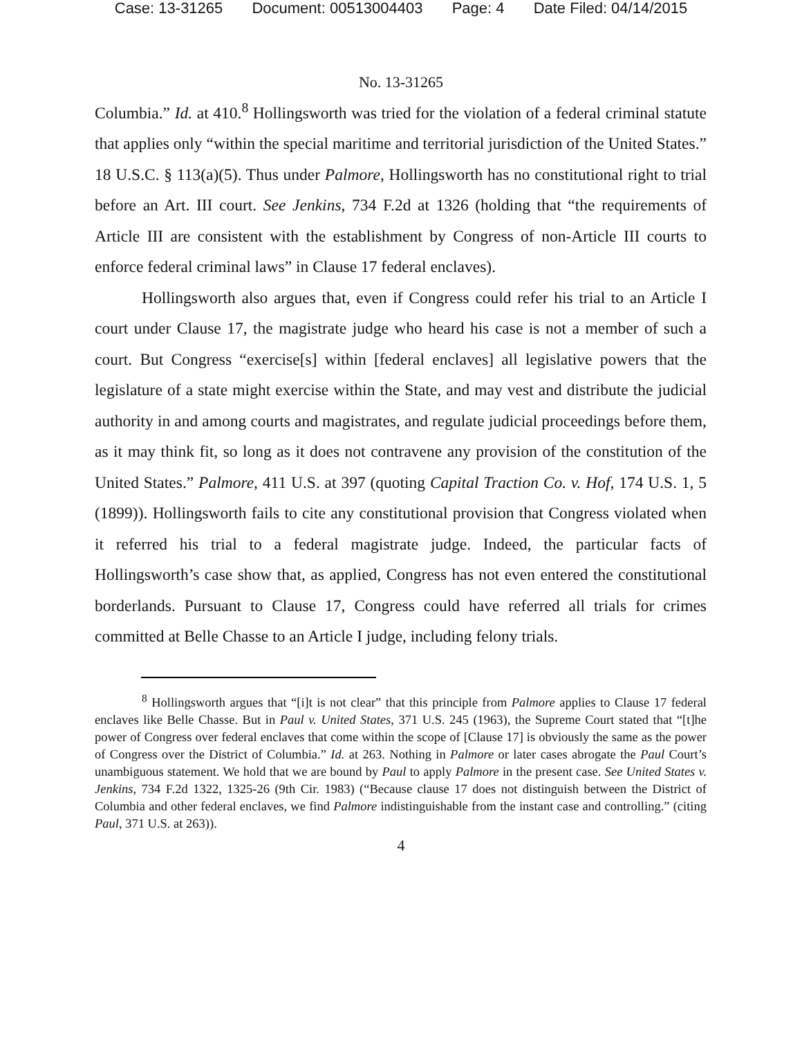Case: 13-31265 Document: 00513004403 Page: 4 Date Filed: 04/14/2015
No. 13-31265
Columbia.” Id. at 410.<sup>8</sup> Hollingsworth was tried for the violation of a federal criminal statute that applies only “within the special maritime and territorial jurisdiction of the United States.” 18 U.S.C. § 113(a)(5). Thus under Palmore, Hollingsworth has no constitutional right to trial before an Art. III court. See Jenkins, 734 F.2d at 1326 (holding that “the requirements of Article III are consistent with the establishment by Congress of non-Article III courts to enforce federal criminal laws” in Clause 17 federal enclaves).
Hollingsworth also argues that, even if Congress could refer his trial to an Article I court under Clause 17, the magistrate judge who heard his case is not a member of such a court. But Congress “exercise[s] within [federal enclaves] all legislative powers that the legislature of a state might exercise within the State, and may vest and distribute the judicial authority in and among courts and magistrates, and regulate judicial proceedings before them, as it may think fit, so long as it does not contravene any provision of the constitution of the United States.” Palmore, 411 U.S. at 397 (quoting Capital Traction Co. v. Hof, 174 U.S. 1, 5 (1899)). Hollingsworth fails to cite any constitutional provision that Congress violated when it referred his trial to a federal magistrate judge. Indeed, the particular facts of Hollingsworth’s case show that, as applied, Congress has not even entered the constitutional borderlands. Pursuant to Clause 17, Congress could have referred all trials for crimes committed at Belle Chasse to an Article I judge, including felony trials.
<sup>8</sup> Hollingsworth argues that “[i]t is not clear” that this principle from Palmore applies to Clause 17 federal enclaves like Belle Chasse. But in Paul v. United States, 371 U.S. 245 (1963), the Supreme Court stated that “[t]he power of Congress over federal enclaves that come within the scope of [Clause 17] is obviously the same as the power of Congress over the District of Columbia.” Id. at 263. Nothing in Palmore or later cases abrogate the Paul Court’s unambiguous statement. We hold that we are bound by Paul to apply Palmore in the present case. See United States v. Jenkins, 734 F.2d 1322, 1325-26 (9th Cir. 1983) (“Because clause 17 does not distinguish between the District of Columbia and other federal enclaves, we find Palmore indistinguishable from the instant case and controlling.” (citing Paul, 371 U.S. at 263)).
4